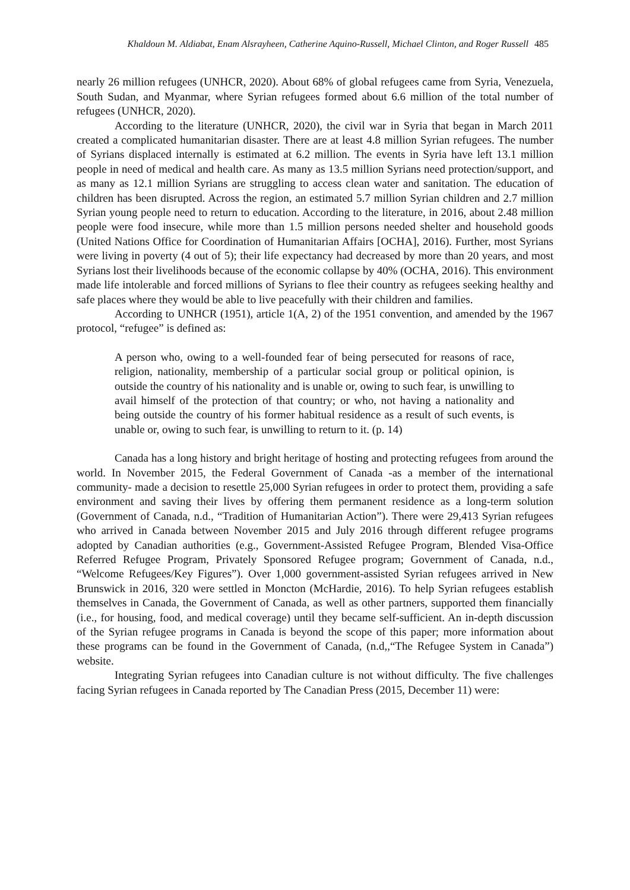Khaldoun M. Aldiabat, Enam Alsrayheen, Catherine Aquino-Russell, Michael Clinton, and Roger Russell 485
nearly 26 million refugees (UNHCR, 2020). About 68% of global refugees came from Syria, Venezuela, South Sudan, and Myanmar, where Syrian refugees formed about 6.6 million of the total number of refugees (UNHCR, 2020).
According to the literature (UNHCR, 2020), the civil war in Syria that began in March 2011 created a complicated humanitarian disaster. There are at least 4.8 million Syrian refugees. The number of Syrians displaced internally is estimated at 6.2 million. The events in Syria have left 13.1 million people in need of medical and health care. As many as 13.5 million Syrians need protection/support, and as many as 12.1 million Syrians are struggling to access clean water and sanitation. The education of children has been disrupted. Across the region, an estimated 5.7 million Syrian children and 2.7 million Syrian young people need to return to education. According to the literature, in 2016, about 2.48 million people were food insecure, while more than 1.5 million persons needed shelter and household goods (United Nations Office for Coordination of Humanitarian Affairs [OCHA], 2016). Further, most Syrians were living in poverty (4 out of 5); their life expectancy had decreased by more than 20 years, and most Syrians lost their livelihoods because of the economic collapse by 40% (OCHA, 2016). This environment made life intolerable and forced millions of Syrians to flee their country as refugees seeking healthy and safe places where they would be able to live peacefully with their children and families.
According to UNHCR (1951), article 1(A, 2) of the 1951 convention, and amended by the 1967 protocol, “refugee” is defined as:
A person who, owing to a well-founded fear of being persecuted for reasons of race, religion, nationality, membership of a particular social group or political opinion, is outside the country of his nationality and is unable or, owing to such fear, is unwilling to avail himself of the protection of that country; or who, not having a nationality and being outside the country of his former habitual residence as a result of such events, is unable or, owing to such fear, is unwilling to return to it. (p. 14)
Canada has a long history and bright heritage of hosting and protecting refugees from around the world. In November 2015, the Federal Government of Canada -as a member of the international community- made a decision to resettle 25,000 Syrian refugees in order to protect them, providing a safe environment and saving their lives by offering them permanent residence as a long-term solution (Government of Canada, n.d., “Tradition of Humanitarian Action”). There were 29,413 Syrian refugees who arrived in Canada between November 2015 and July 2016 through different refugee programs adopted by Canadian authorities (e.g., Government-Assisted Refugee Program, Blended Visa-Office Referred Refugee Program, Privately Sponsored Refugee program; Government of Canada, n.d., “Welcome Refugees/Key Figures”). Over 1,000 government-assisted Syrian refugees arrived in New Brunswick in 2016, 320 were settled in Moncton (McHardie, 2016). To help Syrian refugees establish themselves in Canada, the Government of Canada, as well as other partners, supported them financially (i.e., for housing, food, and medical coverage) until they became self-sufficient. An in-depth discussion of the Syrian refugee programs in Canada is beyond the scope of this paper; more information about these programs can be found in the Government of Canada, (n.d,,“The Refugee System in Canada”) website.
Integrating Syrian refugees into Canadian culture is not without difficulty. The five challenges facing Syrian refugees in Canada reported by The Canadian Press (2015, December 11) were: